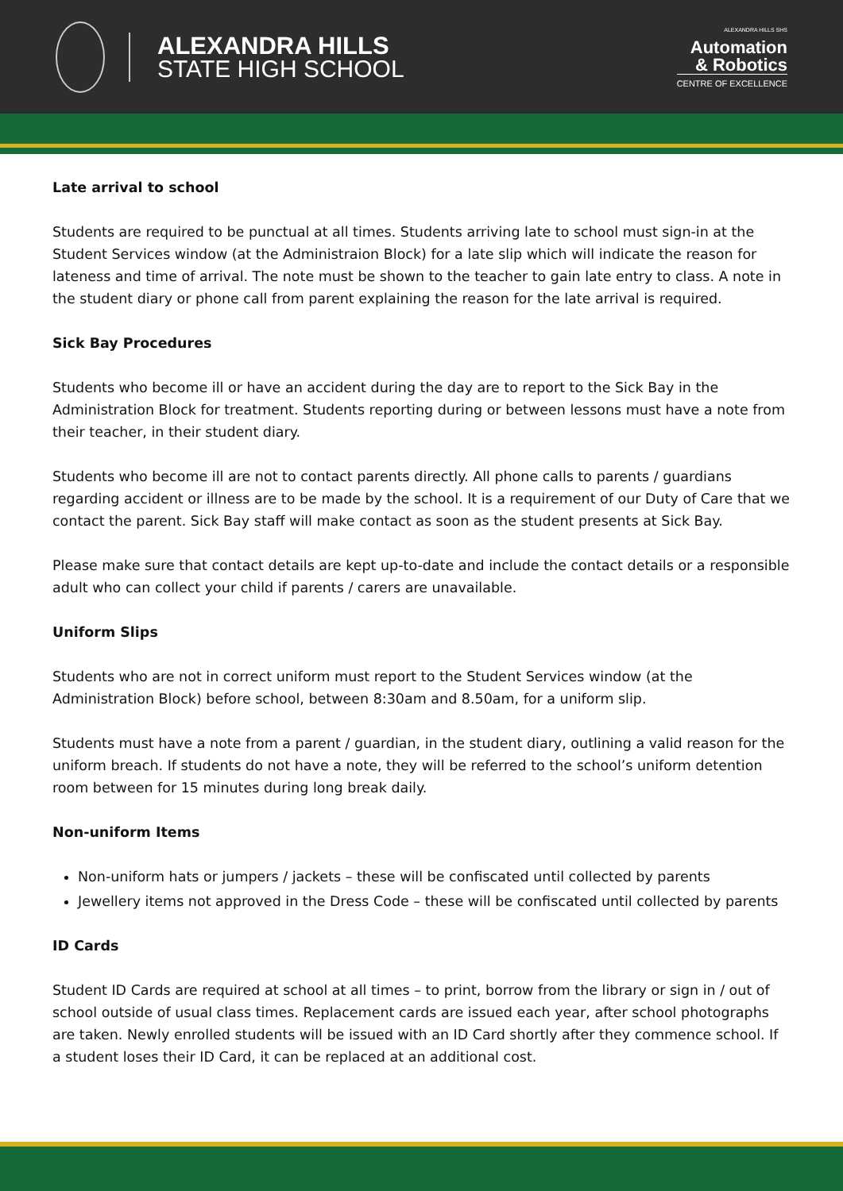ALEXANDRA HILLS
STATE HIGH SCHOOL
ALEXANDRA HILLS SHS
Automation
& Robotics
CENTRE OF EXCELLENCE
Late arrival to school
Students are required to be punctual at all times. Students arriving late to school must sign-in at the Student Services window (at the Administraion Block) for a late slip which will indicate the reason for lateness and time of arrival. The note must be shown to the teacher to gain late entry to class. A note in the student diary or phone call from parent explaining the reason for the late arrival is required.
Sick Bay Procedures
Students who become ill or have an accident during the day are to report to the Sick Bay in the Administration Block for treatment. Students reporting during or between lessons must have a note from their teacher, in their student diary.
Students who become ill are not to contact parents directly. All phone calls to parents / guardians regarding accident or illness are to be made by the school. It is a requirement of our Duty of Care that we contact the parent. Sick Bay staff will make contact as soon as the student presents at Sick Bay.
Please make sure that contact details are kept up-to-date and include the contact details or a responsible adult who can collect your child if parents / carers are unavailable.
Uniform Slips
Students who are not in correct uniform must report to the Student Services window (at the Administration Block) before school, between 8:30am and 8.50am, for a uniform slip.
Students must have a note from a parent / guardian, in the student diary, outlining a valid reason for the uniform breach. If students do not have a note, they will be referred to the school’s uniform detention room between for 15 minutes during long break daily.
Non-uniform Items
Non-uniform hats or jumpers / jackets – these will be confiscated until collected by parents
Jewellery items not approved in the Dress Code – these will be confiscated until collected by parents
ID Cards
Student ID Cards are required at school at all times – to print, borrow from the library or sign in / out of school outside of usual class times. Replacement cards are issued each year, after school photographs are taken. Newly enrolled students will be issued with an ID Card shortly after they commence school. If a student loses their ID Card, it can be replaced at an additional cost.